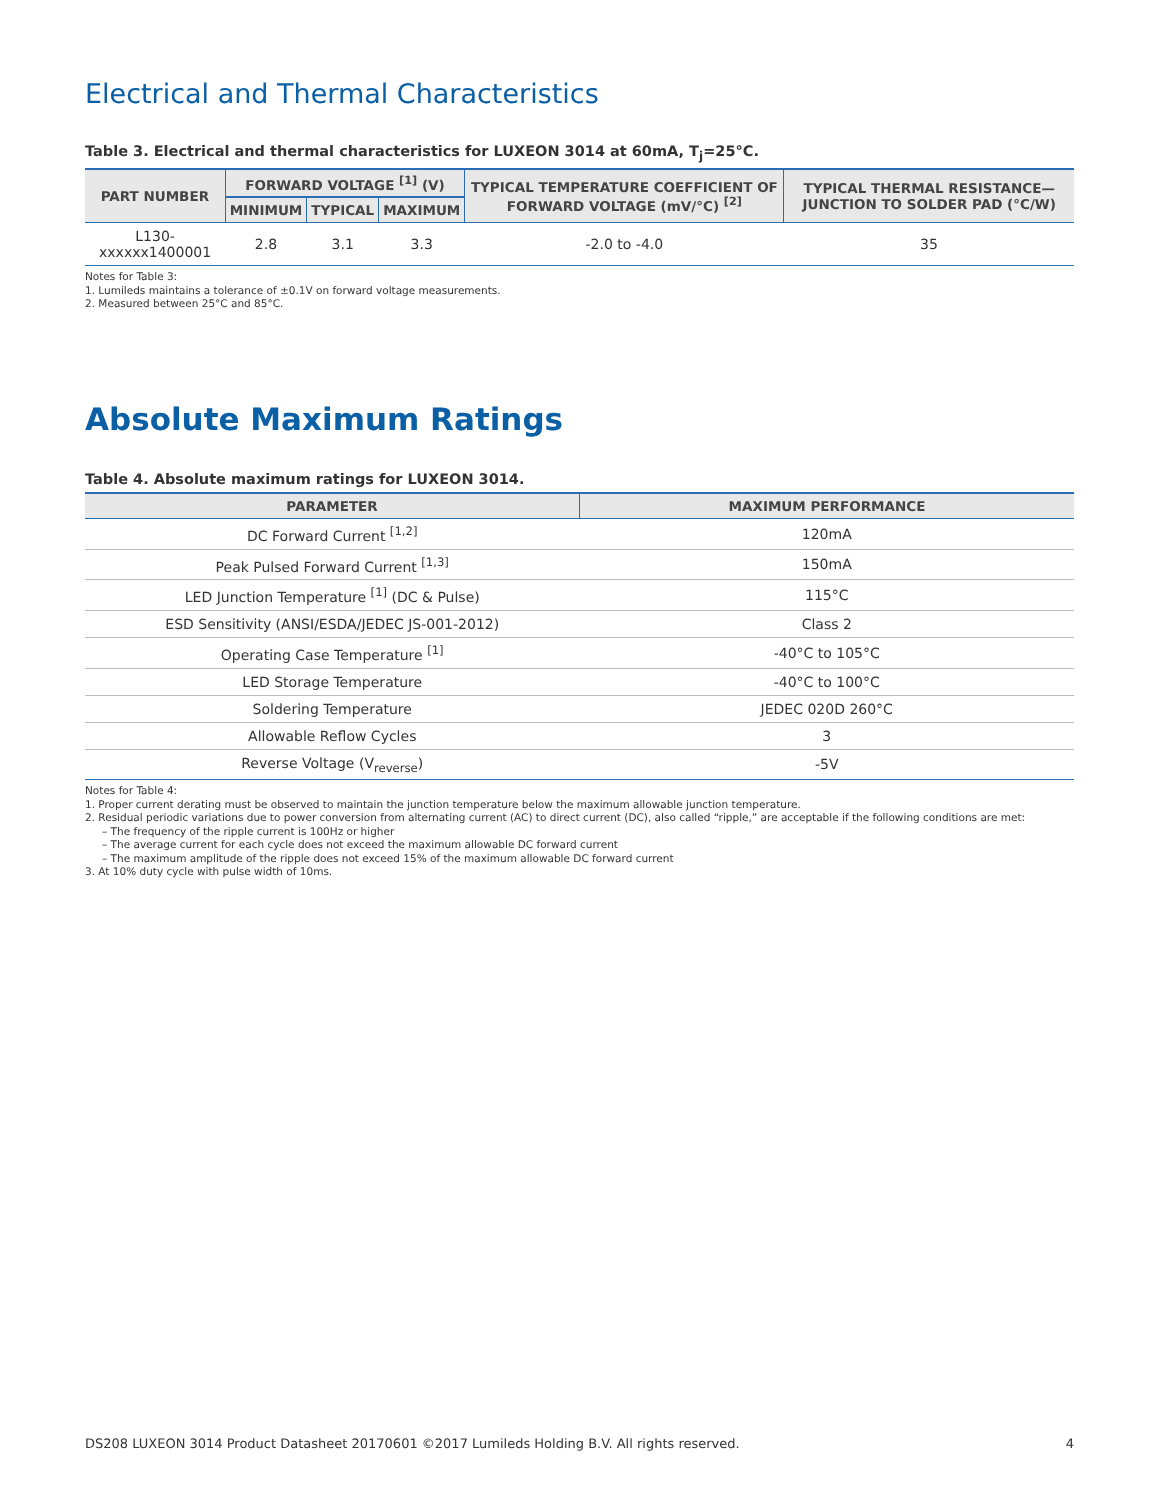Electrical and Thermal Characteristics
Table 3. Electrical and thermal characteristics for LUXEON 3014 at 60mA, T<sub>j</sub>=25°C.
| PART NUMBER | FORWARD VOLTAGE <sup>[1]</sup> (V) | | | TYPICAL TEMPERATURE COEFFICIENT OF FORWARD VOLTAGE (mV/°C) <sup>[2]</sup> | TYPICAL THERMAL RESISTANCE—JUNCTION TO SOLDER PAD (°C/W) |
| --- | --- | --- | --- | --- | --- |
| | MINIMUM | TYPICAL | MAXIMUM | | |
| L130-xxxxxx1400001 | 2.8 | 3.1 | 3.3 | -2.0 to -4.0 | 35 |
Notes for Table 3:
1. Lumileds maintains a tolerance of ±0.1V on forward voltage measurements.
2. Measured between 25°C and 85°C.
Absolute Maximum Ratings
Table 4. Absolute maximum ratings for LUXEON 3014.
| PARAMETER | MAXIMUM PERFORMANCE |
| --- | --- |
| DC Forward Current <sup>[1,2]</sup> | 120mA |
| Peak Pulsed Forward Current <sup>[1,3]</sup> | 150mA |
| LED Junction Temperature <sup>[1]</sup> (DC & Pulse) | 115°C |
| ESD Sensitivity (ANSI/ESDA/JEDEC JS-001-2012) | Class 2 |
| Operating Case Temperature <sup>[1]</sup> | -40°C to 105°C |
| LED Storage Temperature | -40°C to 100°C |
| Soldering Temperature | JEDEC 020D 260°C |
| Allowable Reflow Cycles | 3 |
| Reverse Voltage (V<sub>reverse</sub>) | -5V |
Notes for Table 4:
1. Proper current derating must be observed to maintain the junction temperature below the maximum allowable junction temperature.
2. Residual periodic variations due to power conversion from alternating current (AC) to direct current (DC), also called “ripple,” are acceptable if the following conditions are met:
– The frequency of the ripple current is 100Hz or higher
– The average current for each cycle does not exceed the maximum allowable DC forward current
– The maximum amplitude of the ripple does not exceed 15% of the maximum allowable DC forward current
3. At 10% duty cycle with pulse width of 10ms.
DS208 LUXEON 3014 Product Datasheet 20170601 ©2017 Lumileds Holding B.V. All rights reserved. 4